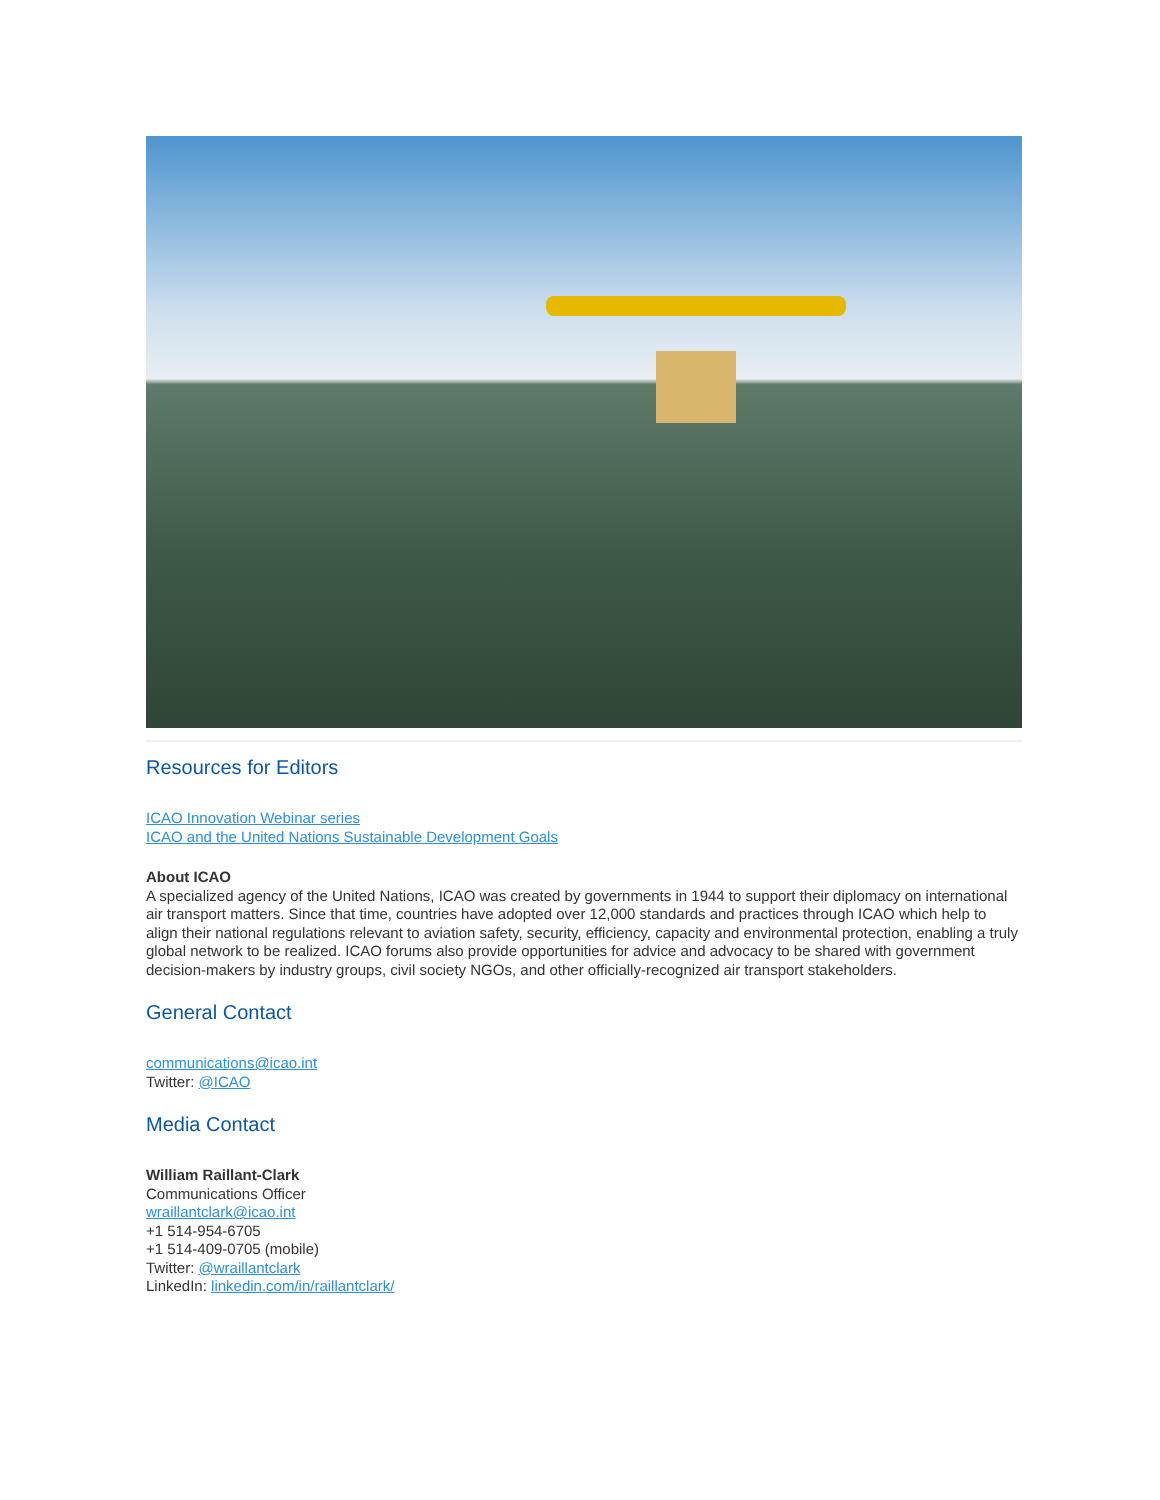Resources for Editors
ICAO Innovation Webinar series
ICAO and the United Nations Sustainable Development Goals
About ICAO
A specialized agency of the United Nations, ICAO was created by governments in 1944 to support their diplomacy on international air transport matters. Since that time, countries have adopted over 12,000 standards and practices through ICAO which help to align their national regulations relevant to aviation safety, security, efficiency, capacity and environmental protection, enabling a truly global network to be realized. ICAO forums also provide opportunities for advice and advocacy to be shared with government decision-makers by industry groups, civil society NGOs, and other officially-recognized air transport stakeholders.
General Contact
communications@icao.int
Twitter: @ICAO
Media Contact
William Raillant-Clark
Communications Officer
wraillantclark@icao.int
+1 514-954-6705
+1 514-409-0705 (mobile)
Twitter: @wraillantclark
LinkedIn: linkedin.com/in/raillantclark/